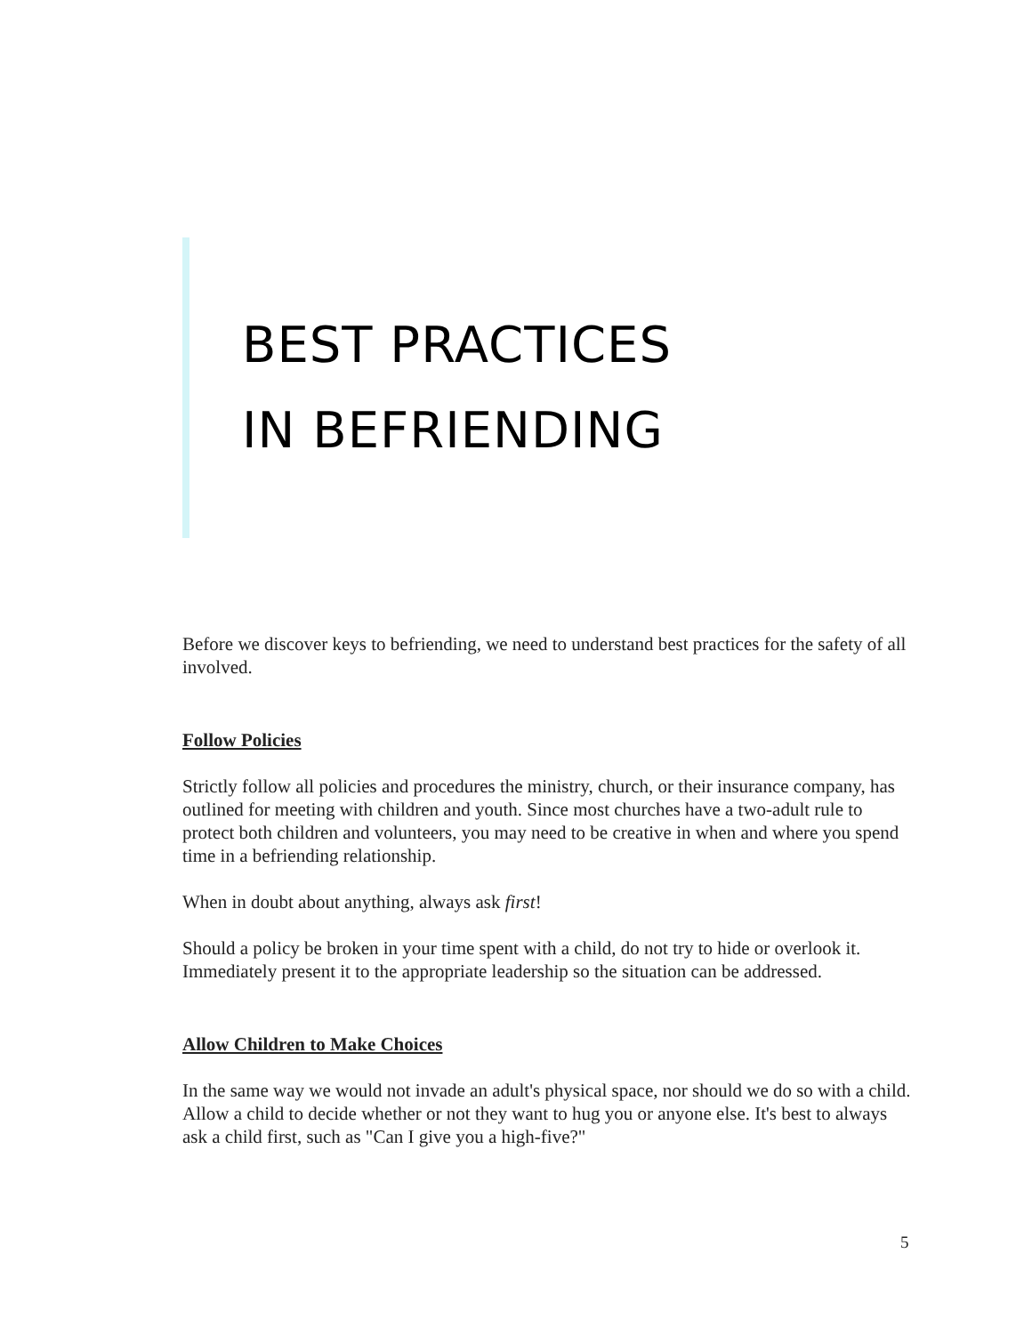BEST PRACTICES
IN BEFRIENDING
Before we discover keys to befriending, we need to understand best practices for the safety of all involved.
Follow Policies
Strictly follow all policies and procedures the ministry, church, or their insurance company, has outlined for meeting with children and youth. Since most churches have a two-adult rule to protect both children and volunteers, you may need to be creative in when and where you spend time in a befriending relationship.
When in doubt about anything, always ask first!
Should a policy be broken in your time spent with a child, do not try to hide or overlook it. Immediately present it to the appropriate leadership so the situation can be addressed.
Allow Children to Make Choices
In the same way we would not invade an adult's physical space, nor should we do so with a child. Allow a child to decide whether or not they want to hug you or anyone else. It's best to always ask a child first, such as "Can I give you a high-five?"
5